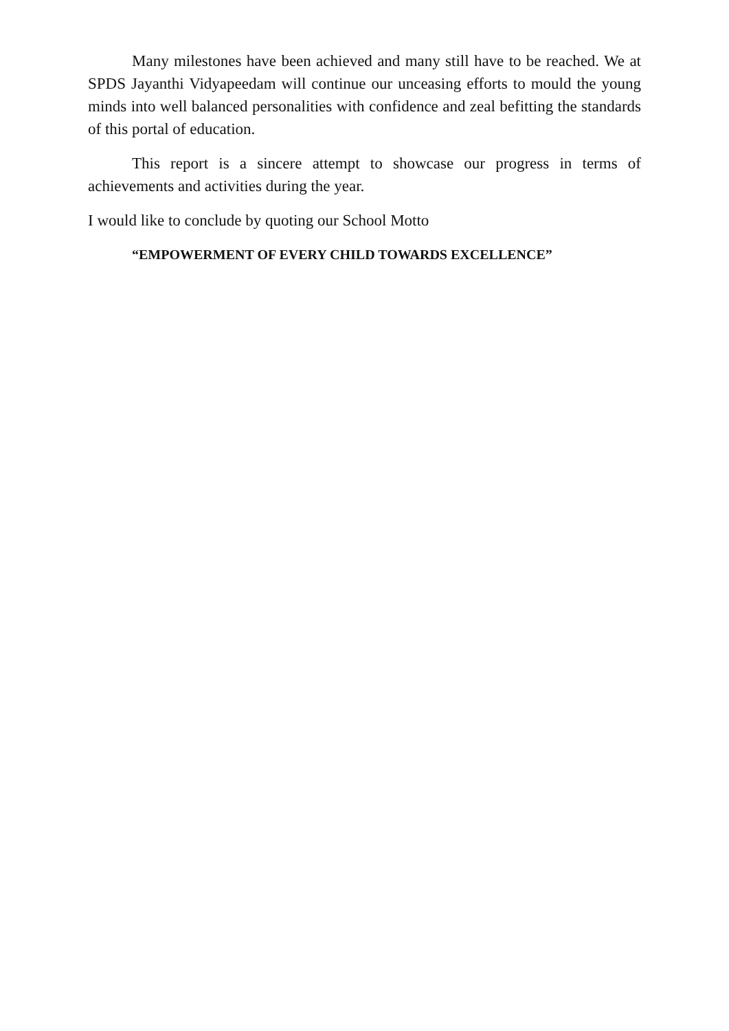Many milestones have been achieved and many still have to be reached. We at SPDS Jayanthi Vidyapeedam will continue our unceasing efforts to mould the young minds into well balanced personalities with confidence and zeal befitting the standards of this portal of education.
This report is a sincere attempt to showcase our progress in terms of achievements and activities during the year.
I would like to conclude by quoting our School Motto
“EMPOWERMENT OF EVERY CHILD TOWARDS EXCELLENCE”